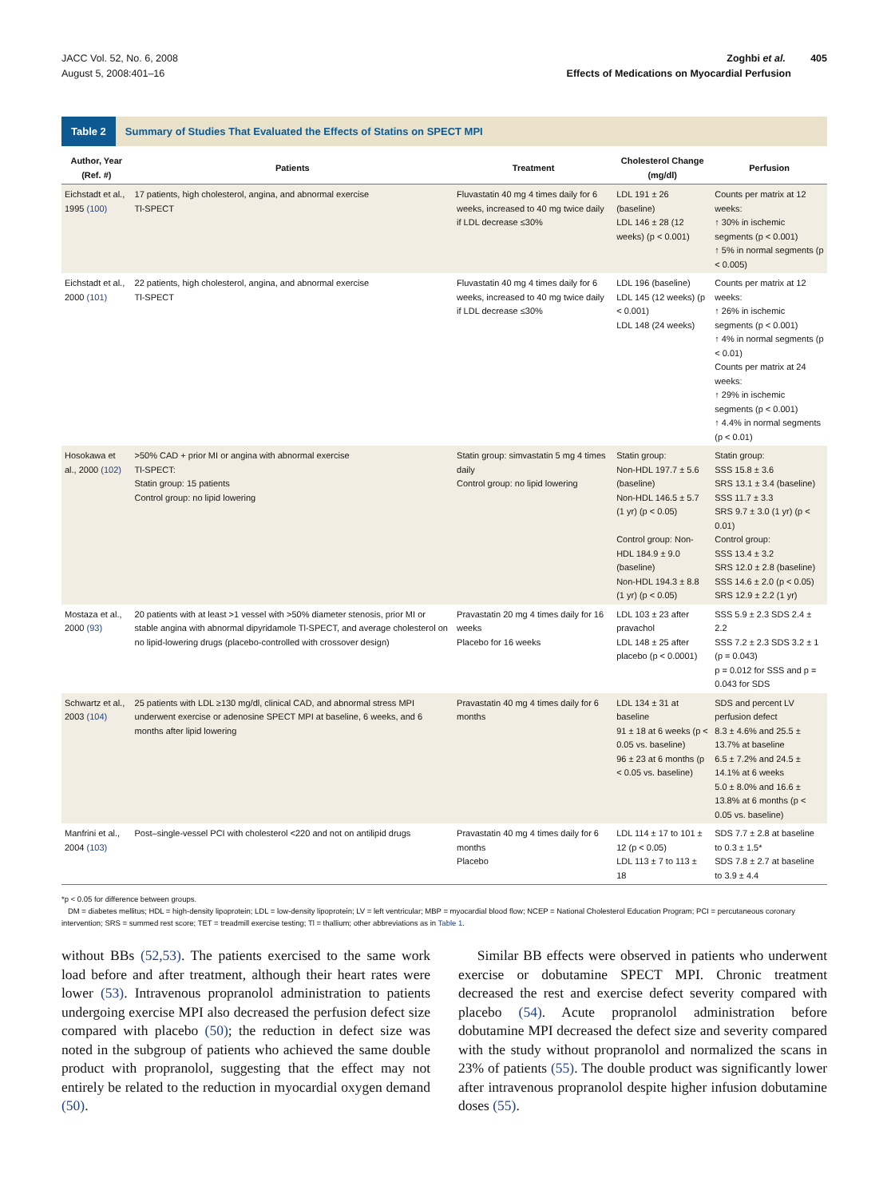JACC Vol. 52, No. 6, 2008
August 5, 2008:401–16
Zoghbi et al. 405
Effects of Medications on Myocardial Perfusion
Table 2
Summary of Studies That Evaluated the Effects of Statins on SPECT MPI
| Author, Year (Ref. #) | Patients | Treatment | Cholesterol Change (mg/dl) | Perfusion |
| --- | --- | --- | --- | --- |
| Eichstadt et al., 1995 (100) | 17 patients, high cholesterol, angina, and abnormal exercise Tl-SPECT | Fluvastatin 40 mg 4 times daily for 6 weeks, increased to 40 mg twice daily if LDL decrease ≤30% | LDL 191 ± 26 (baseline) LDL 146 ± 28 (12 weeks) (p < 0.001) | Counts per matrix at 12 weeks: ↑ 30% in ischemic segments (p < 0.001) ↑ 5% in normal segments (p < 0.005) |
| Eichstadt et al., 2000 (101) | 22 patients, high cholesterol, angina, and abnormal exercise Tl-SPECT | Fluvastatin 40 mg 4 times daily for 6 weeks, increased to 40 mg twice daily if LDL decrease ≤30% | LDL 196 (baseline) LDL 145 (12 weeks) (p < 0.001) LDL 148 (24 weeks) | Counts per matrix at 12 weeks: ↑ 26% in ischemic segments (p < 0.001) ↑ 4% in normal segments (p < 0.01) Counts per matrix at 24 weeks: ↑ 29% in ischemic segments (p < 0.001) ↑ 4.4% in normal segments (p < 0.01) |
| Hosokawa et al., 2000 (102) | >50% CAD + prior MI or angina with abnormal exercise Tl-SPECT: Statin group: 15 patients Control group: no lipid lowering | Statin group: simvastatin 5 mg 4 times daily Control group: no lipid lowering | Statin group: Non-HDL 197.7 ± 5.6 (baseline) Non-HDL 146.5 ± 5.7 (1 yr) (p < 0.05) Control group: Non-HDL 184.9 ± 9.0 (baseline) Non-HDL 194.3 ± 8.8 (1 yr) (p < 0.05) | Statin group: SSS 15.8 ± 3.6 SRS 13.1 ± 3.4 (baseline) SSS 11.7 ± 3.3 SRS 9.7 ± 3.0 (1 yr) (p < 0.01) Control group: SSS 13.4 ± 3.2 SRS 12.0 ± 2.8 (baseline) SSS 14.6 ± 2.0 (p < 0.05) SRS 12.9 ± 2.2 (1 yr) |
| Mostaza et al., 2000 (93) | 20 patients with at least >1 vessel with >50% diameter stenosis, prior MI or stable angina with abnormal dipyridamole Tl-SPECT, and average cholesterol on no lipid-lowering drugs (placebo-controlled with crossover design) | Pravastatin 20 mg 4 times daily for 16 weeks Placebo for 16 weeks | LDL 103 ± 23 after pravachol LDL 148 ± 25 after placebo (p < 0.0001) | SSS 5.9 ± 2.3 SDS 2.4 ± 2.2 SSS 7.2 ± 2.3 SDS 3.2 ± 1 (p = 0.043) p = 0.012 for SSS and p = 0.043 for SDS |
| Schwartz et al., 2003 (104) | 25 patients with LDL ≥130 mg/dl, clinical CAD, and abnormal stress MPI underwent exercise or adenosine SPECT MPI at baseline, 6 weeks, and 6 months after lipid lowering | Pravastatin 40 mg 4 times daily for 6 months | LDL 134 ± 31 at baseline 91 ± 18 at 6 weeks (p < 0.05 vs. baseline) 96 ± 23 at 6 months (p < 0.05 vs. baseline) | SDS and percent LV perfusion defect 8.3 ± 4.6% and 25.5 ± 13.7% at baseline 6.5 ± 7.2% and 24.5 ± 14.1% at 6 weeks 5.0 ± 8.0% and 16.6 ± 13.8% at 6 months (p < 0.05 vs. baseline) |
| Manfrini et al., 2004 (103) | Post–single-vessel PCI with cholesterol <220 and not on antilipid drugs | Pravastatin 40 mg 4 times daily for 6 months Placebo | LDL 114 ± 17 to 101 ± 12 (p < 0.05) LDL 113 ± 7 to 113 ± 18 | SDS 7.7 ± 2.8 at baseline to 0.3 ± 1.5* SDS 7.8 ± 2.7 at baseline to 3.9 ± 4.4 |
*p < 0.05 for difference between groups.
DM = diabetes mellitus; HDL = high-density lipoprotein; LDL = low-density lipoprotein; LV = left ventricular; MBP = myocardial blood flow; NCEP = National Cholesterol Education Program; PCI = percutaneous coronary intervention; SRS = summed rest score; TET = treadmill exercise testing; Tl = thallium; other abbreviations as in Table 1.
without BBs (52,53). The patients exercised to the same work load before and after treatment, although their heart rates were lower (53). Intravenous propranolol administration to patients undergoing exercise MPI also decreased the perfusion defect size compared with placebo (50); the reduction in defect size was noted in the subgroup of patients who achieved the same double product with propranolol, suggesting that the effect may not entirely be related to the reduction in myocardial oxygen demand (50).
Similar BB effects were observed in patients who underwent exercise or dobutamine SPECT MPI. Chronic treatment decreased the rest and exercise defect severity compared with placebo (54). Acute propranolol administration before dobutamine MPI decreased the defect size and severity compared with the study without propranolol and normalized the scans in 23% of patients (55). The double product was significantly lower after intravenous propranolol despite higher infusion dobutamine doses (55).